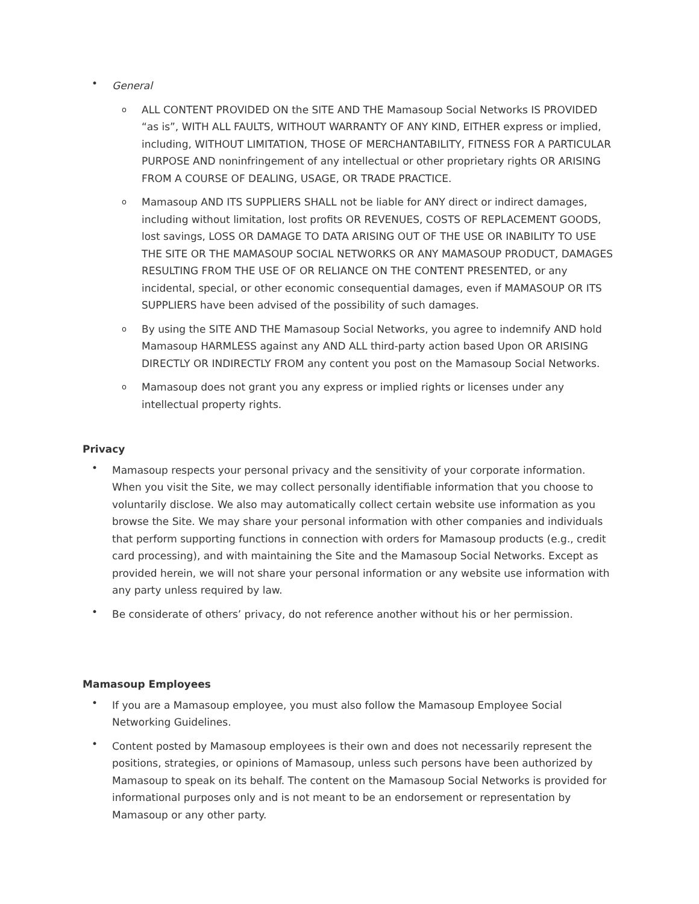• General
o ALL CONTENT PROVIDED ON the SITE AND THE Mamasoup Social Networks IS PROVIDED “as is”, WITH ALL FAULTS, WITHOUT WARRANTY OF ANY KIND, EITHER express or implied, including, WITHOUT LIMITATION, THOSE OF MERCHANTABILITY, FITNESS FOR A PARTICULAR PURPOSE AND noninfringement of any intellectual or other proprietary rights OR ARISING FROM A COURSE OF DEALING, USAGE, OR TRADE PRACTICE.
o Mamasoup AND ITS SUPPLIERS SHALL not be liable for ANY direct or indirect damages, including without limitation, lost profits OR REVENUES, COSTS OF REPLACEMENT GOODS, lost savings, LOSS OR DAMAGE TO DATA ARISING OUT OF THE USE OR INABILITY TO USE THE SITE OR THE MAMASOUP SOCIAL NETWORKS OR ANY MAMASOUP PRODUCT, DAMAGES RESULTING FROM THE USE OF OR RELIANCE ON THE CONTENT PRESENTED, or any incidental, special, or other economic consequential damages, even if MAMASOUP OR ITS SUPPLIERS have been advised of the possibility of such damages.
o By using the SITE AND THE Mamasoup Social Networks, you agree to indemnify AND hold Mamasoup HARMLESS against any AND ALL third-party action based Upon OR ARISING DIRECTLY OR INDIRECTLY FROM any content you post on the Mamasoup Social Networks.
o Mamasoup does not grant you any express or implied rights or licenses under any intellectual property rights.
Privacy
• Mamasoup respects your personal privacy and the sensitivity of your corporate information. When you visit the Site, we may collect personally identifiable information that you choose to voluntarily disclose. We also may automatically collect certain website use information as you browse the Site. We may share your personal information with other companies and individuals that perform supporting functions in connection with orders for Mamasoup products (e.g., credit card processing), and with maintaining the Site and the Mamasoup Social Networks. Except as provided herein, we will not share your personal information or any website use information with any party unless required by law.
• Be considerate of others’ privacy, do not reference another without his or her permission.
Mamasoup Employees
• If you are a Mamasoup employee, you must also follow the Mamasoup Employee Social Networking Guidelines.
• Content posted by Mamasoup employees is their own and does not necessarily represent the positions, strategies, or opinions of Mamasoup, unless such persons have been authorized by Mamasoup to speak on its behalf. The content on the Mamasoup Social Networks is provided for informational purposes only and is not meant to be an endorsement or representation by Mamasoup or any other party.